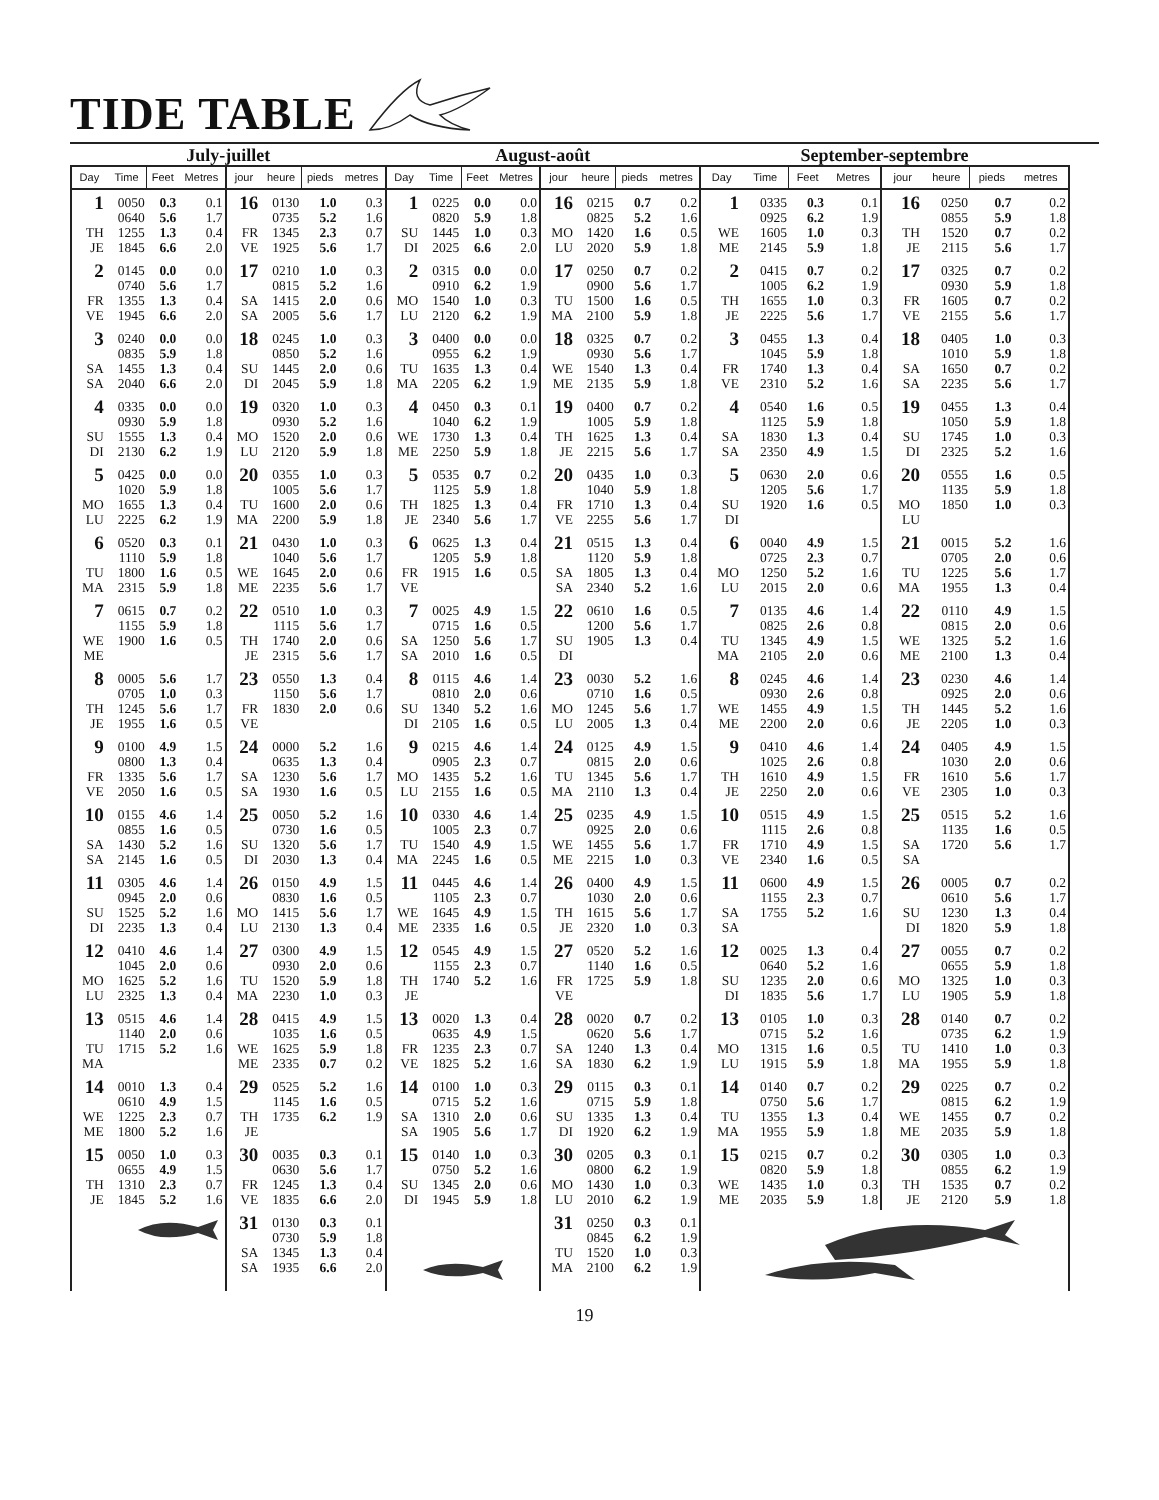TIDE TABLE
| July-juillet | | | | | | | | August-août | | | | | | | | September-septembre | | | | | | | |
| --- | --- | --- | --- | --- | --- | --- | --- | --- | --- | --- | --- | --- | --- | --- | --- | --- | --- | --- | --- | --- | --- | --- | --- |
| Day | Time | Feet | Metres | jour | heure | pieds | metres | Day | Time | Feet | Metres | jour | heure | pieds | metres | Day | Time | Feet | Metres | jour | heure | pieds | metres |
| 1 TH JE | 0050 0640 1255 1845 | 0.3 5.6 1.3 6.6 | 0.1 1.7 0.4 2.0 | 16 FR VE | 0130 0735 1345 1925 | 1.0 5.2 2.3 5.6 | 0.3 1.6 0.7 1.7 | 1 SU DI | 0225 0820 1445 2025 | 0.0 5.9 1.0 6.6 | 0.0 1.8 0.3 2.0 | 16 MO LU | 0215 0825 1420 2020 | 0.7 5.2 1.6 5.9 | 0.2 1.6 0.5 1.8 | 1 WE ME | 0335 0925 1605 2145 | 0.3 6.2 1.0 5.9 | 0.1 1.9 0.3 1.8 | 16 TH JE | 0250 0855 1520 2115 | 0.7 5.9 0.7 5.6 | 0.2 1.8 0.2 1.7 |
| 2 FR VE | 0145 0740 1355 1945 | 0.0 5.6 1.3 6.6 | 0.0 1.7 0.4 2.0 | 17 SA SA | 0210 0815 1415 2005 | 1.0 5.2 2.0 5.6 | 0.3 1.6 0.6 1.7 | 2 MO LU | 0315 0910 1540 2120 | 0.0 6.2 1.0 6.2 | 0.0 1.9 0.3 1.9 | 17 TU MA | 0250 0900 1500 2100 | 0.7 5.6 1.6 5.9 | 0.2 1.7 0.5 1.8 | 2 TH JE | 0415 1005 1655 2225 | 0.7 6.2 1.0 5.6 | 0.2 1.9 0.3 1.7 | 17 FR VE | 0325 0930 1605 2155 | 0.7 5.9 0.7 5.6 | 0.2 1.8 0.2 1.7 |
| 3 SA SA | 0240 0835 1455 2040 | 0.0 5.9 1.3 6.6 | 0.0 1.8 0.4 2.0 | 18 SU DI | 0245 0850 1445 2045 | 1.0 5.2 2.0 5.9 | 0.3 1.6 0.6 1.8 | 3 TU MA | 0400 0955 1635 2205 | 0.0 6.2 1.3 6.2 | 0.0 1.9 0.4 1.9 | 18 WE ME | 0325 0930 1540 2135 | 0.7 5.6 1.3 5.9 | 0.2 1.7 0.4 1.8 | 3 FR VE | 0455 1045 1740 2310 | 1.3 5.9 1.3 5.2 | 0.4 1.8 0.4 1.6 | 18 SA SA | 0405 1010 1650 2235 | 1.0 5.9 0.7 5.6 | 0.3 1.8 0.2 1.7 |
| 4 SU DI | 0335 0930 1555 2130 | 0.0 5.9 1.3 6.2 | 0.0 1.8 0.4 1.9 | 19 MO LU | 0320 0930 1520 2120 | 1.0 5.2 2.0 5.9 | 0.3 1.6 0.6 1.8 | 4 WE ME | 0450 1040 1730 2250 | 0.3 6.2 1.3 5.9 | 0.1 1.9 0.4 1.8 | 19 TH JE | 0400 1005 1625 2215 | 0.7 5.9 1.3 5.6 | 0.2 1.8 0.4 1.7 | 4 SA SA | 0540 1125 1830 2350 | 1.6 5.9 1.3 4.9 | 0.5 1.8 0.4 1.5 | 19 SU DI | 0455 1050 1745 2325 | 1.3 5.9 1.0 5.2 | 0.4 1.8 0.3 1.6 |
| 5 MO LU | 0425 1020 1655 2225 | 0.0 5.9 1.3 6.2 | 0.0 1.8 0.4 1.9 | 20 TU MA | 0355 1005 1600 2200 | 1.0 5.6 2.0 5.9 | 0.3 1.7 0.6 1.8 | 5 TH JE | 0535 1125 1825 2340 | 0.7 5.9 1.3 5.6 | 0.2 1.8 0.4 1.7 | 20 FR VE | 0435 1040 1710 2255 | 1.0 5.9 1.3 5.6 | 0.3 1.8 0.4 1.7 | 5 SU DI | 0630 1205 1920 | 2.0 5.6 1.6 | 0.6 1.7 0.5 | 20 MO LU | 0555 1135 1850 | 1.6 5.9 1.0 | 0.5 1.8 0.3 |
| 6 TU MA | 0520 1110 1800 2315 | 0.3 5.9 1.6 5.9 | 0.1 1.8 0.5 1.8 | 21 WE ME | 0430 1040 1645 2235 | 1.0 5.6 2.0 5.6 | 0.3 1.7 0.6 1.7 | 6 FR VE | 0625 1205 1915 | 1.3 5.9 1.6 | 0.4 1.8 0.5 | 21 SA SA | 0515 1120 1805 2340 | 1.3 5.9 1.3 5.2 | 0.4 1.8 0.4 1.6 | 6 MO LU | 0040 0725 1250 2015 | 4.9 2.3 5.2 2.0 | 1.5 0.7 1.6 0.6 | 21 TU MA | 0015 0705 1225 1955 | 5.2 2.0 5.6 1.3 | 1.6 0.6 1.7 0.4 |
| 7 WE ME | 0615 1155 1900 | 0.7 5.9 1.6 | 0.2 1.8 0.5 | 22 TH JE | 0510 1115 1740 2315 | 1.0 5.6 2.0 5.6 | 0.3 1.7 0.6 1.7 | 7 SA SA | 0025 0715 1250 2010 | 4.9 1.6 5.6 1.6 | 1.5 0.5 1.7 0.5 | 22 SU DI | 0610 1200 1905 | 1.6 5.6 1.3 | 0.5 1.7 0.4 | 7 TU MA | 0135 0825 1345 2105 | 4.6 2.6 4.9 2.0 | 1.4 0.8 1.5 0.6 | 22 WE ME | 0110 0815 1325 2100 | 4.9 2.0 5.2 1.3 | 1.5 0.6 1.6 0.4 |
| 8 TH JE | 0005 0705 1245 1955 | 5.6 1.0 5.6 1.6 | 1.7 0.3 1.7 0.5 | 23 FR VE | 0550 1150 1830 | 1.3 5.6 2.0 | 0.4 1.7 0.6 | 8 SU DI | 0115 0810 1340 2105 | 4.6 2.0 5.2 1.6 | 1.4 0.6 1.6 0.5 | 23 MO LU | 0030 0710 1245 2005 | 5.2 1.6 5.6 1.3 | 1.6 0.5 1.7 0.4 | 8 WE ME | 0245 0930 1455 2200 | 4.6 2.6 4.9 2.0 | 1.4 0.8 1.5 0.6 | 23 TH JE | 0230 0925 1445 2205 | 4.6 2.0 5.2 1.0 | 1.4 0.6 1.6 0.3 |
| 9 FR VE | 0100 0800 1335 2050 | 4.9 1.3 5.6 1.6 | 1.5 0.4 1.7 0.5 | 24 SA SA | 0000 0635 1230 1930 | 5.2 1.3 5.6 1.6 | 1.6 0.4 1.7 0.5 | 9 MO LU | 0215 0905 1435 2155 | 4.6 2.3 5.2 1.6 | 1.4 0.7 1.6 0.5 | 24 TU MA | 0125 0815 1345 2110 | 4.9 2.0 5.6 1.3 | 1.5 0.6 1.7 0.4 | 9 TH JE | 0410 1025 1610 2250 | 4.6 2.6 4.9 2.0 | 1.4 0.8 1.5 0.6 | 24 FR VE | 0405 1030 1610 2305 | 4.9 2.0 5.6 1.0 | 1.5 0.6 1.7 0.3 |
| 10 SA SA | 0155 0855 1430 2145 | 4.6 1.6 5.2 1.6 | 1.4 0.5 1.6 0.5 | 25 SU DI | 0050 0730 1320 2030 | 5.2 1.6 5.6 1.3 | 1.6 0.5 1.7 0.4 | 10 TU MA | 0330 1005 1540 2245 | 4.6 2.3 4.9 1.6 | 1.4 0.7 1.5 0.5 | 25 WE ME | 0235 0925 1455 2215 | 4.9 2.0 5.6 1.0 | 1.5 0.6 1.7 0.3 | 10 FR VE | 0515 1115 1710 2340 | 4.9 2.6 4.9 1.6 | 1.5 0.8 1.5 0.5 | 25 SA SA | 0515 1135 1720 | 5.2 1.6 5.6 | 1.6 0.5 1.7 |
| 11 SU DI | 0305 0945 1525 2235 | 4.6 2.0 5.2 1.3 | 1.4 0.6 1.6 0.4 | 26 MO LU | 0150 0830 1415 2130 | 4.9 1.6 5.6 1.3 | 1.5 0.5 1.7 0.4 | 11 WE ME | 0445 1105 1645 2335 | 4.6 2.3 4.9 1.6 | 1.4 0.7 1.5 0.5 | 26 TH JE | 0400 1030 1615 2320 | 4.9 2.0 5.6 1.0 | 1.5 0.6 1.7 0.3 | 11 SA SA | 0600 1155 1755 | 4.9 2.3 5.2 | 1.5 0.7 1.6 | 26 SU DI | 0005 0610 1230 1820 | 0.7 5.6 1.3 5.9 | 0.2 1.7 0.4 1.8 |
| 12 MO LU | 0410 1045 1625 2325 | 4.6 2.0 5.2 1.3 | 1.4 0.6 1.6 0.4 | 27 TU MA | 0300 0930 1520 2230 | 4.9 2.0 5.9 1.0 | 1.5 0.6 1.8 0.3 | 12 TH JE | 0545 1155 1740 | 4.9 2.3 5.2 | 1.5 0.7 1.6 | 27 FR VE | 0520 1140 1725 | 5.2 1.6 5.9 | 1.6 0.5 1.8 | 12 SU DI | 0025 0640 1235 1835 | 1.3 5.2 2.0 5.6 | 0.4 1.6 0.6 1.7 | 27 MO LU | 0055 0655 1325 1905 | 0.7 5.9 1.0 5.9 | 0.2 1.8 0.3 1.8 |
| 13 TU MA | 0515 1140 1715 | 4.6 2.0 5.2 | 1.4 0.6 1.6 | 28 WE ME | 0415 1035 1625 2335 | 4.9 1.6 5.9 0.7 | 1.5 0.5 1.8 0.2 | 13 FR VE | 0020 0635 1235 1825 | 1.3 4.9 2.3 5.2 | 0.4 1.5 0.7 1.6 | 28 SA SA | 0020 0620 1240 1830 | 0.7 5.6 1.3 6.2 | 0.2 1.7 0.4 1.9 | 13 MO LU | 0105 0715 1315 1915 | 1.0 5.2 1.6 5.9 | 0.3 1.6 0.5 1.8 | 28 TU MA | 0140 0735 1410 1955 | 0.7 6.2 1.0 5.9 | 0.2 1.9 0.3 1.8 |
| 14 WE ME | 0010 0610 1225 1800 | 1.3 4.9 2.3 5.2 | 0.4 1.5 0.7 1.6 | 29 TH JE | 0525 1145 1735 | 5.2 1.6 6.2 | 1.6 0.5 1.9 | 14 SA SA | 0100 0715 1310 1905 | 1.0 5.2 2.0 5.6 | 0.3 1.6 0.6 1.7 | 29 SU DI | 0115 0715 1335 1920 | 0.3 5.9 1.3 6.2 | 0.1 1.8 0.4 1.9 | 14 TU MA | 0140 0750 1355 1955 | 0.7 5.6 1.3 5.9 | 0.2 1.7 0.4 1.8 | 29 WE ME | 0225 0815 1455 2035 | 0.7 6.2 0.7 5.9 | 0.2 1.9 0.2 1.8 |
| 15 TH JE | 0050 0655 1310 1845 | 1.0 4.9 2.3 5.2 | 0.3 1.5 0.7 1.6 | 30 FR VE | 0035 0630 1245 1835 | 0.3 5.6 1.3 6.6 | 0.1 1.7 0.4 2.0 | 15 SU DI | 0140 0750 1345 1945 | 1.0 5.2 2.0 5.9 | 0.3 1.6 0.6 1.8 | 30 MO LU | 0205 0800 1430 2010 | 0.3 6.2 1.0 6.2 | 0.1 1.9 0.3 1.9 | 15 WE ME | 0215 0820 1435 2035 | 0.7 5.9 1.0 5.9 | 0.2 1.8 0.3 1.8 | 30 TH JE | 0305 0855 1535 2120 | 1.0 6.2 0.7 5.9 | 0.3 1.9 0.2 1.8 |
| | | | | 31 SA SA | 0130 0730 1345 1935 | 0.3 5.9 1.3 6.6 | 0.1 1.8 0.4 2.0 | | | | | 31 TU MA | 0250 0845 1520 2100 | 0.3 6.2 1.0 6.2 | 0.1 1.9 0.3 1.9 | | | | | | | | |
19